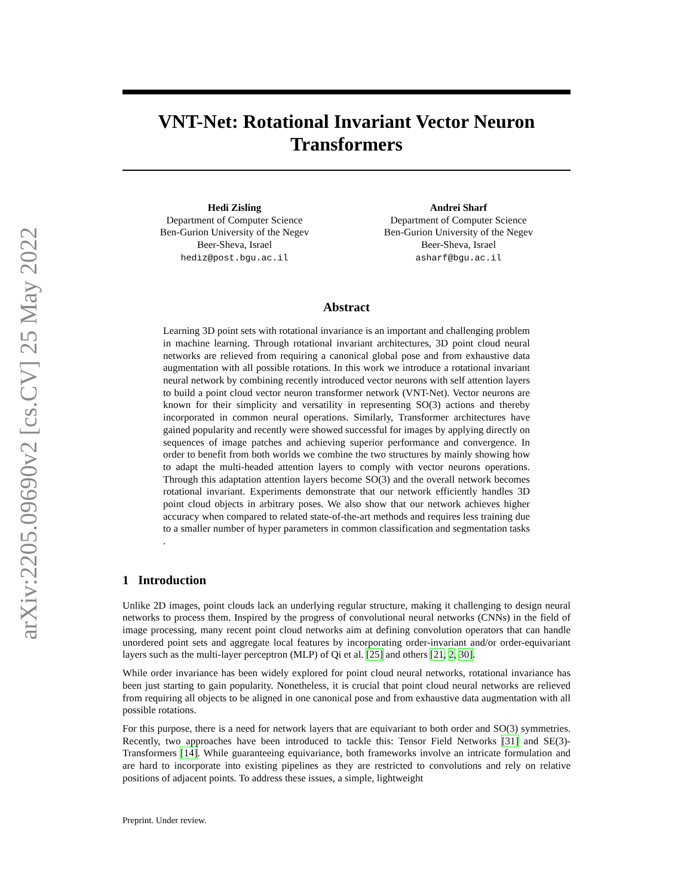arXiv:2205.09690v2 [cs.CV] 25 May 2022
VNT-Net: Rotational Invariant Vector Neuron Transformers
Hedi Zisling
Department of Computer Science
Ben-Gurion University of the Negev
Beer-Sheva, Israel
hediz@post.bgu.ac.il
Andrei Sharf
Department of Computer Science
Ben-Gurion University of the Negev
Beer-Sheva, Israel
asharf@bgu.ac.il
Abstract
Learning 3D point sets with rotational invariance is an important and challenging problem in machine learning. Through rotational invariant architectures, 3D point cloud neural networks are relieved from requiring a canonical global pose and from exhaustive data augmentation with all possible rotations. In this work we introduce a rotational invariant neural network by combining recently introduced vector neurons with self attention layers to build a point cloud vector neuron transformer network (VNT-Net). Vector neurons are known for their simplicity and versatility in representing SO(3) actions and thereby incorporated in common neural operations. Similarly, Transformer architectures have gained popularity and recently were showed successful for images by applying directly on sequences of image patches and achieving superior performance and convergence. In order to benefit from both worlds we combine the two structures by mainly showing how to adapt the multi-headed attention layers to comply with vector neurons operations. Through this adaptation attention layers become SO(3) and the overall network becomes rotational invariant. Experiments demonstrate that our network efficiently handles 3D point cloud objects in arbitrary poses. We also show that our network achieves higher accuracy when compared to related state-of-the-art methods and requires less training due to a smaller number of hyper parameters in common classification and segmentation tasks .
1 Introduction
Unlike 2D images, point clouds lack an underlying regular structure, making it challenging to design neural networks to process them. Inspired by the progress of convolutional neural networks (CNNs) in the field of image processing, many recent point cloud networks aim at defining convolution operators that can handle unordered point sets and aggregate local features by incorporating order-invariant and/or order-equivariant layers such as the multi-layer perceptron (MLP) of Qi et al. [25] and others [21, 2, 30].
While order invariance has been widely explored for point cloud neural networks, rotational invariance has been just starting to gain popularity. Nonetheless, it is crucial that point cloud neural networks are relieved from requiring all objects to be aligned in one canonical pose and from exhaustive data augmentation with all possible rotations.
For this purpose, there is a need for network layers that are equivariant to both order and SO(3) symmetries. Recently, two approaches have been introduced to tackle this: Tensor Field Networks [31] and SE(3)-Transformers [14]. While guaranteeing equivariance, both frameworks involve an intricate formulation and are hard to incorporate into existing pipelines as they are restricted to convolutions and rely on relative positions of adjacent points. To address these issues, a simple, lightweight
Preprint. Under review.